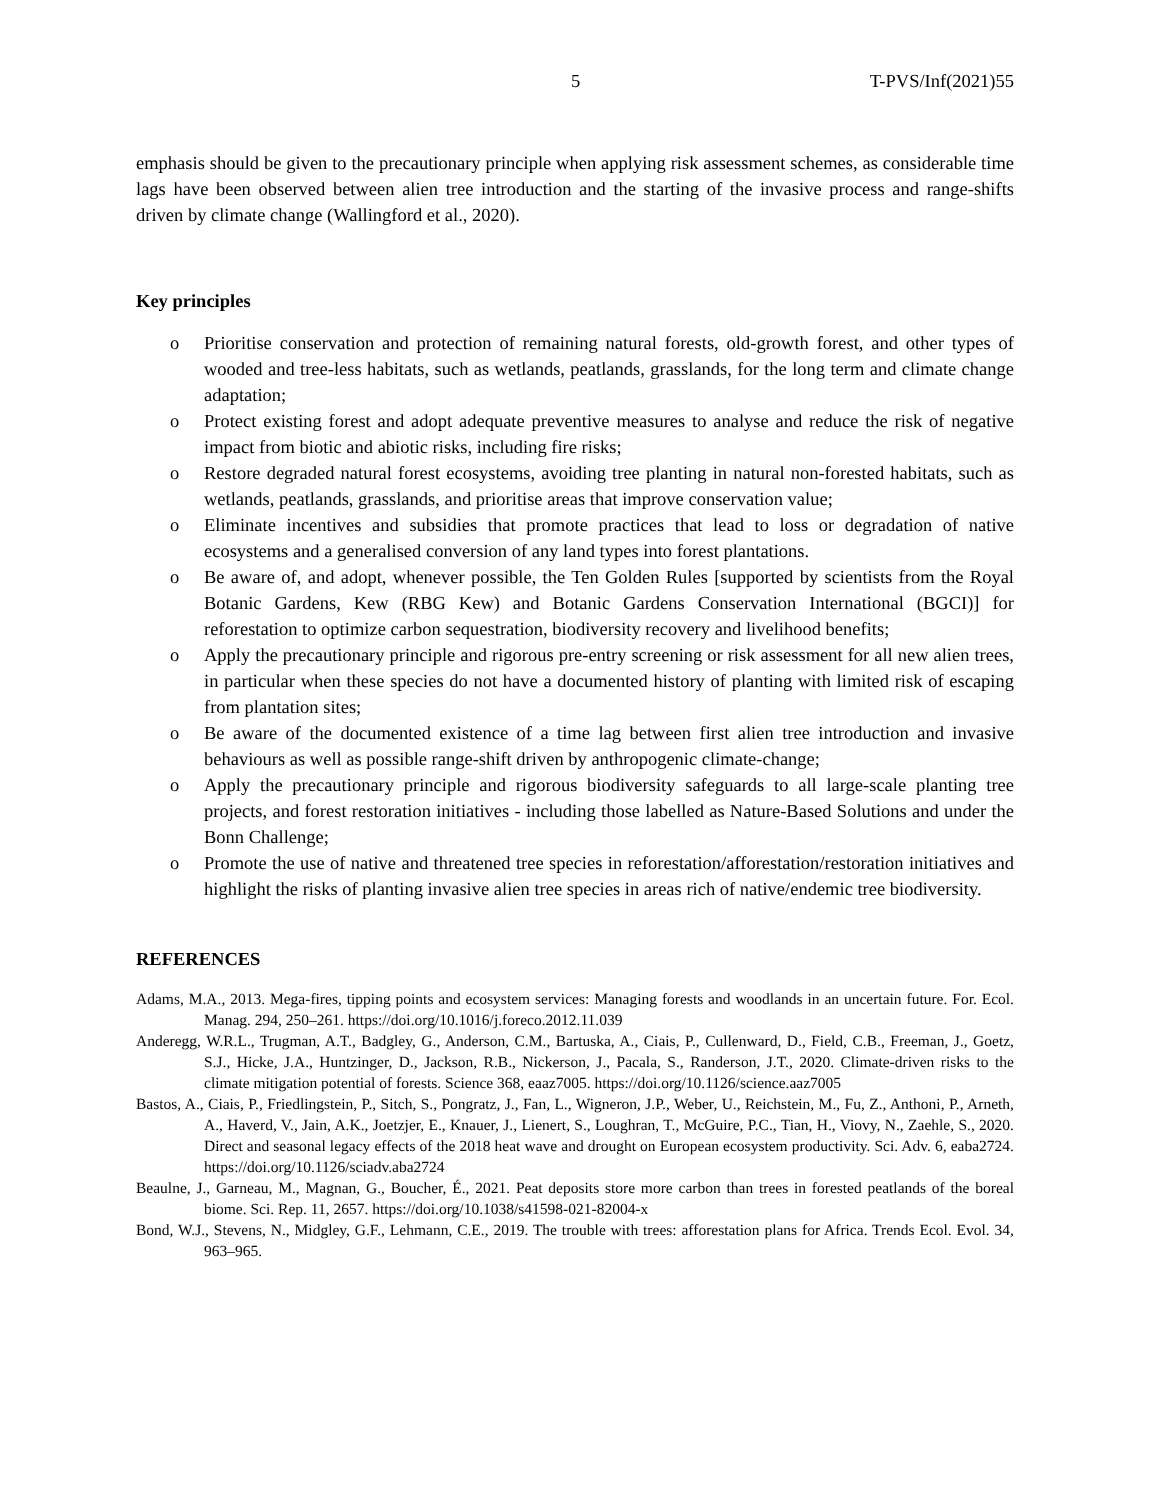5 T-PVS/Inf(2021)55
emphasis should be given to the precautionary principle when applying risk assessment schemes, as considerable time lags have been observed between alien tree introduction and the starting of the invasive process and range-shifts driven by climate change (Wallingford et al., 2020).
Key principles
o Prioritise conservation and protection of remaining natural forests, old-growth forest, and other types of wooded and tree-less habitats, such as wetlands, peatlands, grasslands, for the long term and climate change adaptation;
o Protect existing forest and adopt adequate preventive measures to analyse and reduce the risk of negative impact from biotic and abiotic risks, including fire risks;
o Restore degraded natural forest ecosystems, avoiding tree planting in natural non-forested habitats, such as wetlands, peatlands, grasslands, and prioritise areas that improve conservation value;
o Eliminate incentives and subsidies that promote practices that lead to loss or degradation of native ecosystems and a generalised conversion of any land types into forest plantations.
o Be aware of, and adopt, whenever possible, the Ten Golden Rules [supported by scientists from the Royal Botanic Gardens, Kew (RBG Kew) and Botanic Gardens Conservation International (BGCI)] for reforestation to optimize carbon sequestration, biodiversity recovery and livelihood benefits;
o Apply the precautionary principle and rigorous pre-entry screening or risk assessment for all new alien trees, in particular when these species do not have a documented history of planting with limited risk of escaping from plantation sites;
o Be aware of the documented existence of a time lag between first alien tree introduction and invasive behaviours as well as possible range-shift driven by anthropogenic climate-change;
o Apply the precautionary principle and rigorous biodiversity safeguards to all large-scale planting tree projects, and forest restoration initiatives - including those labelled as Nature-Based Solutions and under the Bonn Challenge;
o Promote the use of native and threatened tree species in reforestation/afforestation/restoration initiatives and highlight the risks of planting invasive alien tree species in areas rich of native/endemic tree biodiversity.
REFERENCES
Adams, M.A., 2013. Mega-fires, tipping points and ecosystem services: Managing forests and woodlands in an uncertain future. For. Ecol. Manag. 294, 250–261. https://doi.org/10.1016/j.foreco.2012.11.039
Anderegg, W.R.L., Trugman, A.T., Badgley, G., Anderson, C.M., Bartuska, A., Ciais, P., Cullenward, D., Field, C.B., Freeman, J., Goetz, S.J., Hicke, J.A., Huntzinger, D., Jackson, R.B., Nickerson, J., Pacala, S., Randerson, J.T., 2020. Climate-driven risks to the climate mitigation potential of forests. Science 368, eaaz7005. https://doi.org/10.1126/science.aaz7005
Bastos, A., Ciais, P., Friedlingstein, P., Sitch, S., Pongratz, J., Fan, L., Wigneron, J.P., Weber, U., Reichstein, M., Fu, Z., Anthoni, P., Arneth, A., Haverd, V., Jain, A.K., Joetzjer, E., Knauer, J., Lienert, S., Loughran, T., McGuire, P.C., Tian, H., Viovy, N., Zaehle, S., 2020. Direct and seasonal legacy effects of the 2018 heat wave and drought on European ecosystem productivity. Sci. Adv. 6, eaba2724. https://doi.org/10.1126/sciadv.aba2724
Beaulne, J., Garneau, M., Magnan, G., Boucher, É., 2021. Peat deposits store more carbon than trees in forested peatlands of the boreal biome. Sci. Rep. 11, 2657. https://doi.org/10.1038/s41598-021-82004-x
Bond, W.J., Stevens, N., Midgley, G.F., Lehmann, C.E., 2019. The trouble with trees: afforestation plans for Africa. Trends Ecol. Evol. 34, 963–965.